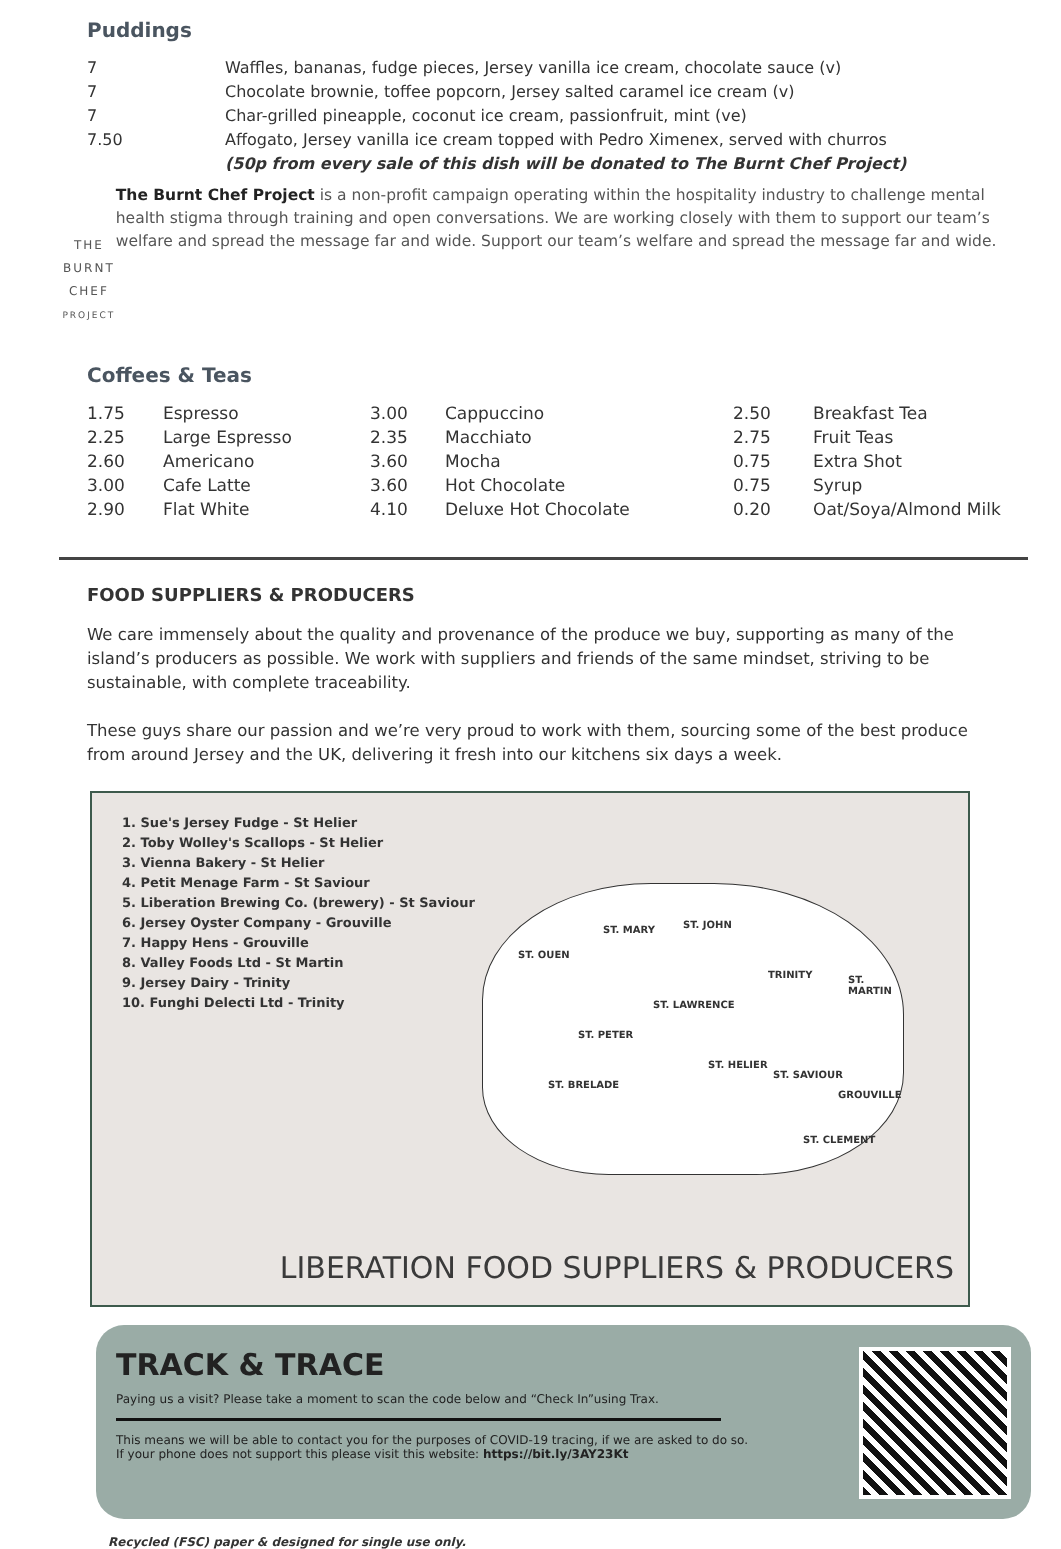Puddings
7 Waffles, bananas, fudge pieces, Jersey vanilla ice cream, chocolate sauce (v)
7 Chocolate brownie, toffee popcorn, Jersey salted caramel ice cream (v)
7 Char-grilled pineapple, coconut ice cream, passionfruit, mint (ve)
7.50 Affogato, Jersey vanilla ice cream topped with Pedro Ximenex, served with churros
(50p from every sale of this dish will be donated to The Burnt Chef Project)
THE BURNT CHEF
PROJECT
The Burnt Chef Project is a non-profit campaign operating within the hospitality industry to challenge mental health stigma through training and open conversations. We are working closely with them to support our team’s welfare and spread the message far and wide. Support our team’s welfare and spread the message far and wide.
Coffees & Teas
| 1.75 | Espresso | 3.00 | Cappuccino | 2.50 | Breakfast Tea |
| 2.25 | Large Espresso | 2.35 | Macchiato | 2.75 | Fruit Teas |
| 2.60 | Americano | 3.60 | Mocha | 0.75 | Extra Shot |
| 3.00 | Cafe Latte | 3.60 | Hot Chocolate | 0.75 | Syrup |
| 2.90 | Flat White | 4.10 | Deluxe Hot Chocolate | 0.20 | Oat/Soya/Almond Milk |
FOOD SUPPLIERS & PRODUCERS
We care immensely about the quality and provenance of the produce we buy, supporting as many of the island’s producers as possible. We work with suppliers and friends of the same mindset, striving to be sustainable, with complete traceability.
These guys share our passion and we’re very proud to work with them, sourcing some of the best produce from around Jersey and the UK, delivering it fresh into our kitchens six days a week.
1. Sue's Jersey Fudge - St Helier
2. Toby Wolley's Scallops - St Helier
3. Vienna Bakery - St Helier
4. Petit Menage Farm - St Saviour
5. Liberation Brewing Co. (brewery) - St Saviour
6. Jersey Oyster Company - Grouville
7. Happy Hens - Grouville
8. Valley Foods Ltd - St Martin
9. Jersey Dairy - Trinity
10. Funghi Delecti Ltd - Trinity
ST. MARY ST. JOHN
ST. OUEN
TRINITY ST. MARTIN
ST. LAWRENCE
ST. PETER
ST. HELIER
ST. SAVIOUR
ST. BRELADE
GROUVILLE
ST. CLEMENT
LIBERATION FOOD SUPPLIERS & PRODUCERS
TRACK & TRACE
Paying us a visit? Please take a moment to scan the code below and “Check In”using Trax.
This means we will be able to contact you for the purposes of COVID-19 tracing, if we are asked to do so.
If your phone does not support this please visit this website: https://bit.ly/3AY23Kt
Recycled (FSC) paper & designed for single use only.